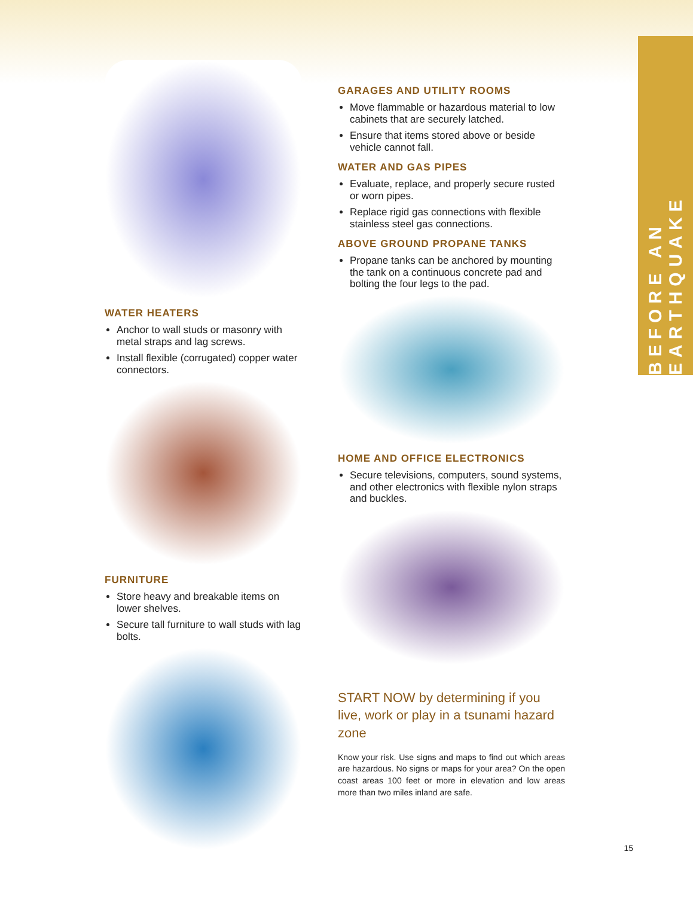BEFORE AN EARTHQUAKE
WATER HEATERS
Anchor to wall studs or masonry with metal straps and lag screws.
Install flexible (corrugated) copper water connectors.
FURNITURE
Store heavy and breakable items on lower shelves.
Secure tall furniture to wall studs with lag bolts.
GARAGES AND UTILITY ROOMS
Move flammable or hazardous material to low cabinets that are securely latched.
Ensure that items stored above or beside vehicle cannot fall.
WATER AND GAS PIPES
Evaluate, replace, and properly secure rusted or worn pipes.
Replace rigid gas connections with flexible stainless steel gas connections.
ABOVE GROUND PROPANE TANKS
Propane tanks can be anchored by mounting the tank on a continuous concrete pad and bolting the four legs to the pad.
HOME AND OFFICE ELECTRONICS
Secure televisions, computers, sound systems, and other electronics with flexible nylon straps and buckles.
START NOW by determining if you live, work or play in a tsunami hazard zone
Know your risk. Use signs and maps to find out which areas are hazardous. No signs or maps for your area? On the open coast areas 100 feet or more in elevation and low areas more than two miles inland are safe.
15